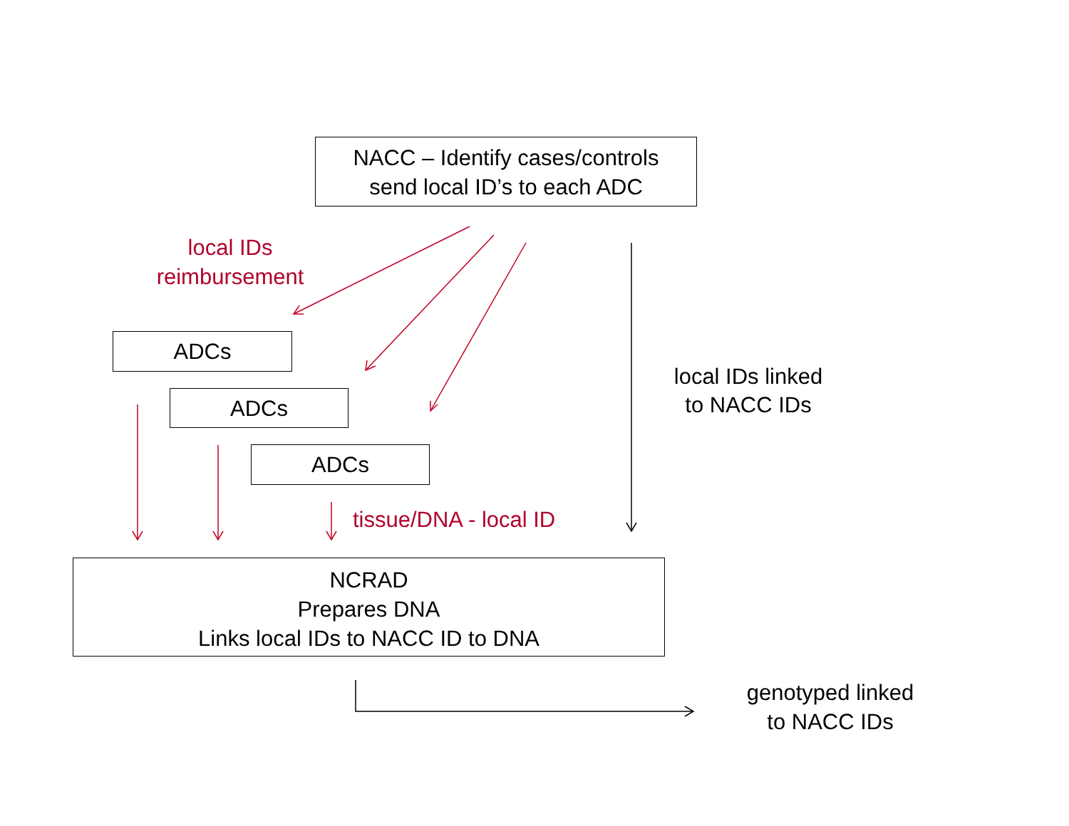NACC – Identify cases/controls
send local ID’s to each ADC
local IDs
reimbursement
ADCs
ADCs
ADCs
local IDs linked
to NACC IDs
tissue/DNA - local ID
NCRAD
Prepares DNA
Links local IDs to NACC ID to DNA
genotyped linked
to NACC IDs